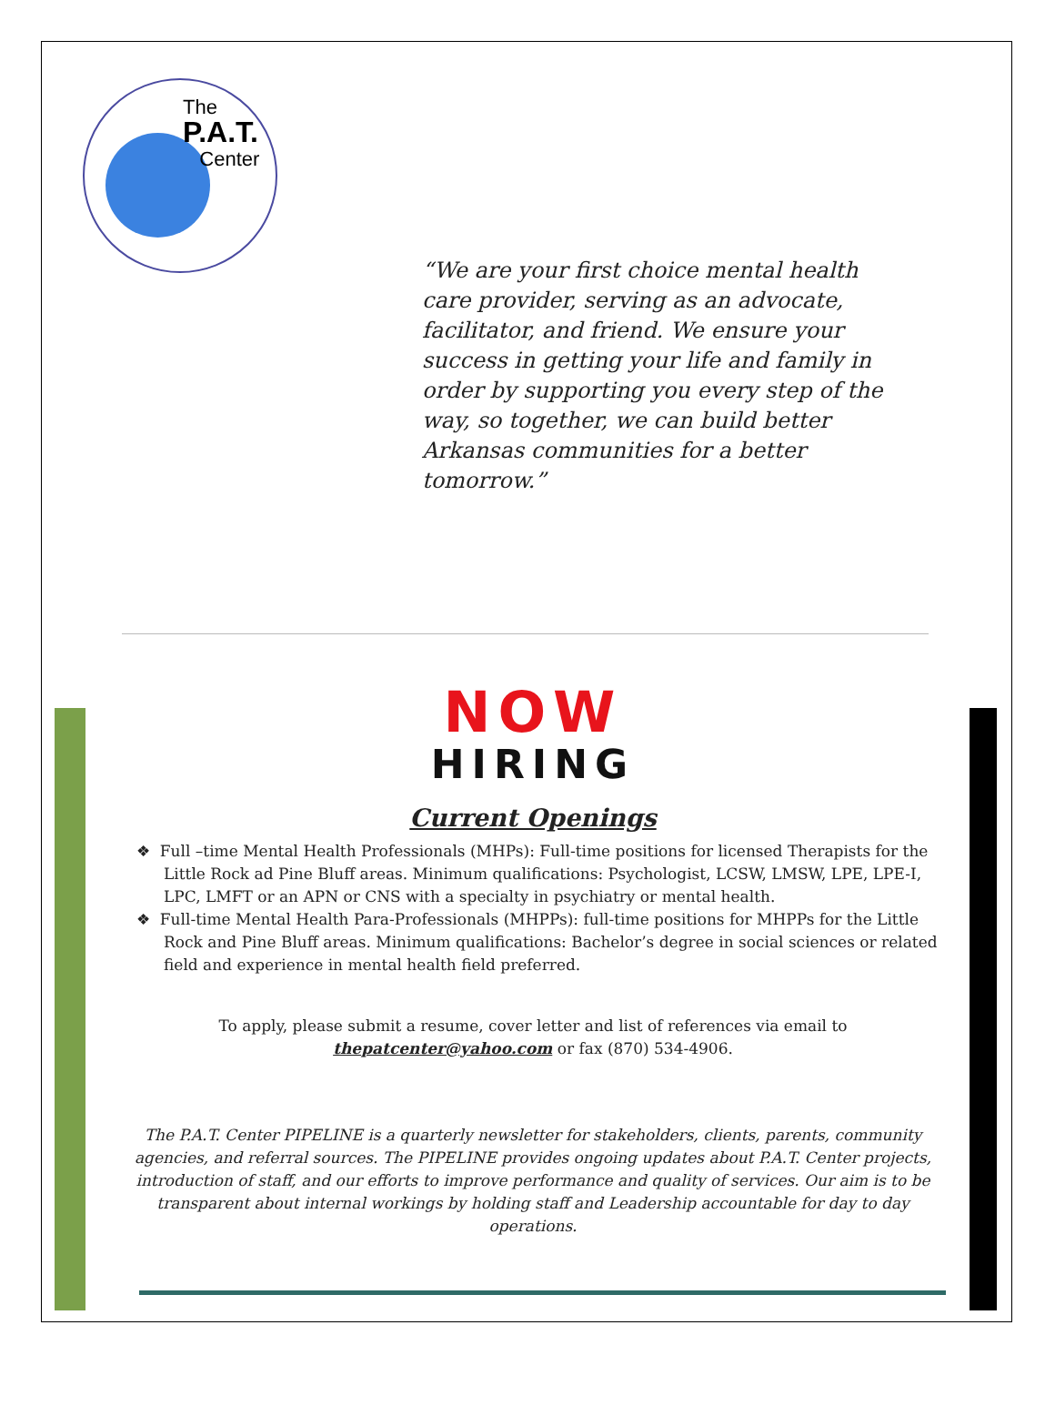The
P.A.T.
Center
“We are your first choice mental health care provider, serving as an advocate, facilitator, and friend. We ensure your success in getting your life and family in order by supporting you every step of the way, so together, we can build better Arkansas communities for a better tomorrow.”
NOW
HIRING
Current Openings
❖ Full –time Mental Health Professionals (MHPs): Full-time positions for licensed Therapists for the Little Rock ad Pine Bluff areas. Minimum qualifications: Psychologist, LCSW, LMSW, LPE, LPE-I, LPC, LMFT or an APN or CNS with a specialty in psychiatry or mental health.
❖ Full-time Mental Health Para-Professionals (MHPPs): full-time positions for MHPPs for the Little Rock and Pine Bluff areas. Minimum qualifications: Bachelor’s degree in social sciences or related field and experience in mental health field preferred.
To apply, please submit a resume, cover letter and list of references via email to
thepatcenter@yahoo.com or fax (870) 534-4906.
The P.A.T. Center PIPELINE is a quarterly newsletter for stakeholders, clients, parents, community agencies, and referral sources. The PIPELINE provides ongoing updates about P.A.T. Center projects, introduction of staff, and our efforts to improve performance and quality of services. Our aim is to be transparent about internal workings by holding staff and Leadership accountable for day to day operations.